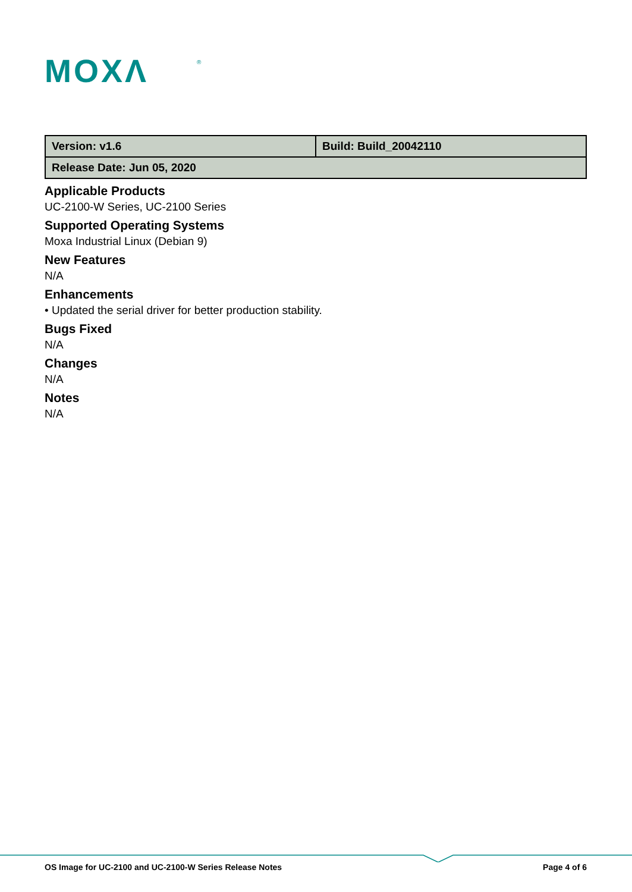MOXΛ
®
| Version: v1.6 | Build: Build_20042110 |
| Release Date: Jun 05, 2020 | |
Applicable Products
UC-2100-W Series, UC-2100 Series
Supported Operating Systems
Moxa Industrial Linux (Debian 9)
New Features
N/A
Enhancements
• Updated the serial driver for better production stability.
Bugs Fixed
N/A
Changes
N/A
Notes
N/A
OS Image for UC-2100 and UC-2100-W Series Release Notes Page 4 of 6